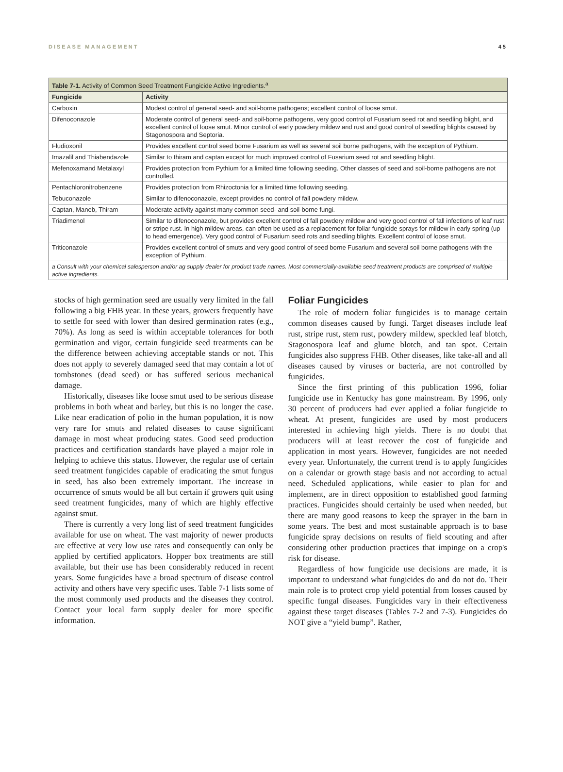DISEASE MANAGEMENT 45
| Table 7-1. Activity of Common Seed Treatment Fungicide Active Ingredients.<sup>a</sup> | |
| --- | --- |
| Fungicide | Activity |
| Carboxin | Modest control of general seed- and soil-borne pathogens; excellent control of loose smut. |
| Difenoconazole | Moderate control of general seed- and soil-borne pathogens, very good control of Fusarium seed rot and seedling blight, and excellent control of loose smut. Minor control of early powdery mildew and rust and good control of seedling blights caused by Stagonospora and Septoria. |
| Fludioxonil | Provides excellent control seed borne Fusarium as well as several soil borne pathogens, with the exception of Pythium. |
| Imazalil and Thiabendazole | Similar to thiram and captan except for much improved control of Fusarium seed rot and seedling blight. |
| Mefenoxamand Metalaxyl | Provides protection from Pythium for a limited time following seeding. Other classes of seed and soil-borne pathogens are not controlled. |
| Pentachloronitrobenzene | Provides protection from Rhizoctonia for a limited time following seeding. |
| Tebuconazole | Similar to difenoconazole, except provides no control of fall powdery mildew. |
| Captan, Maneb, Thiram | Moderate activity against many common seed- and soil-borne fungi. |
| Triadimenol | Similar to difenoconazole, but provides excellent control of fall powdery mildew and very good control of fall infections of leaf rust or stripe rust. In high mildew areas, can often be used as a replacement for foliar fungicide sprays for mildew in early spring (up to head emergence). Very good control of Fusarium seed rots and seedling blights. Excellent control of loose smut. |
| Triticonazole | Provides excellent control of smuts and very good control of seed borne Fusarium and several soil borne pathogens with the exception of Pythium. |
| a Consult with your chemical salesperson and/or ag supply dealer for product trade names. Most commercially-available seed treatment products are comprised of multiple active ingredients. | |
stocks of high germination seed are usually very limited in the fall following a big FHB year. In these years, growers frequently have to settle for seed with lower than desired germination rates (e.g., 70%). As long as seed is within acceptable tolerances for both germination and vigor, certain fungicide seed treatments can be the difference between achieving acceptable stands or not. This does not apply to severely damaged seed that may contain a lot of tombstones (dead seed) or has suffered serious mechanical damage.
Historically, diseases like loose smut used to be serious disease problems in both wheat and barley, but this is no longer the case. Like near eradication of polio in the human population, it is now very rare for smuts and related diseases to cause significant damage in most wheat producing states. Good seed production practices and certification standards have played a major role in helping to achieve this status. However, the regular use of certain seed treatment fungicides capable of eradicating the smut fungus in seed, has also been extremely important. The increase in occurrence of smuts would be all but certain if growers quit using seed treatment fungicides, many of which are highly effective against smut.
There is currently a very long list of seed treatment fungicides available for use on wheat. The vast majority of newer products are effective at very low use rates and consequently can only be applied by certified applicators. Hopper box treatments are still available, but their use has been considerably reduced in recent years. Some fungicides have a broad spectrum of disease control activity and others have very specific uses. Table 7-1 lists some of the most commonly used products and the diseases they control. Contact your local farm supply dealer for more specific information.
Foliar Fungicides
The role of modern foliar fungicides is to manage certain common diseases caused by fungi. Target diseases include leaf rust, stripe rust, stem rust, powdery mildew, speckled leaf blotch, Stagonospora leaf and glume blotch, and tan spot. Certain fungicides also suppress FHB. Other diseases, like take-all and all diseases caused by viruses or bacteria, are not controlled by fungicides.
Since the first printing of this publication 1996, foliar fungicide use in Kentucky has gone mainstream. By 1996, only 30 percent of producers had ever applied a foliar fungicide to wheat. At present, fungicides are used by most producers interested in achieving high yields. There is no doubt that producers will at least recover the cost of fungicide and application in most years. However, fungicides are not needed every year. Unfortunately, the current trend is to apply fungicides on a calendar or growth stage basis and not according to actual need. Scheduled applications, while easier to plan for and implement, are in direct opposition to established good farming practices. Fungicides should certainly be used when needed, but there are many good reasons to keep the sprayer in the barn in some years. The best and most sustainable approach is to base fungicide spray decisions on results of field scouting and after considering other production practices that impinge on a crop's risk for disease.
Regardless of how fungicide use decisions are made, it is important to understand what fungicides do and do not do. Their main role is to protect crop yield potential from losses caused by specific fungal diseases. Fungicides vary in their effectiveness against these target diseases (Tables 7-2 and 7-3). Fungicides do NOT give a “yield bump”. Rather,